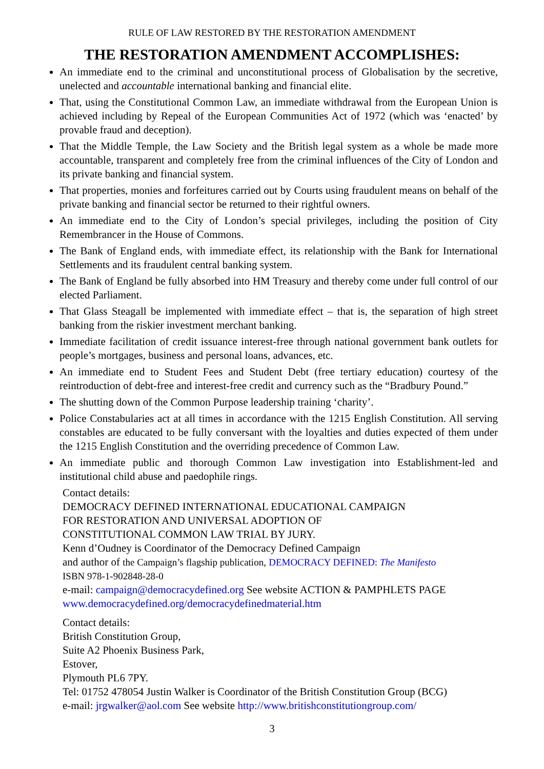RULE OF LAW RESTORED BY THE RESTORATION AMENDMENT
THE RESTORATION AMENDMENT ACCOMPLISHES:
An immediate end to the criminal and unconstitutional process of Globalisation by the secretive, unelected and accountable international banking and financial elite.
That, using the Constitutional Common Law, an immediate withdrawal from the European Union is achieved including by Repeal of the European Communities Act of 1972 (which was ‘enacted’ by provable fraud and deception).
That the Middle Temple, the Law Society and the British legal system as a whole be made more accountable, transparent and completely free from the criminal influences of the City of London and its private banking and financial system.
That properties, monies and forfeitures carried out by Courts using fraudulent means on behalf of the private banking and financial sector be returned to their rightful owners.
An immediate end to the City of London’s special privileges, including the position of City Remembrancer in the House of Commons.
The Bank of England ends, with immediate effect, its relationship with the Bank for International Settlements and its fraudulent central banking system.
The Bank of England be fully absorbed into HM Treasury and thereby come under full control of our elected Parliament.
That Glass Steagall be implemented with immediate effect – that is, the separation of high street banking from the riskier investment merchant banking.
Immediate facilitation of credit issuance interest-free through national government bank outlets for people’s mortgages, business and personal loans, advances, etc.
An immediate end to Student Fees and Student Debt (free tertiary education) courtesy of the reintroduction of debt-free and interest-free credit and currency such as the “Bradbury Pound.”
The shutting down of the Common Purpose leadership training ‘charity’.
Police Constabularies act at all times in accordance with the 1215 English Constitution. All serving constables are educated to be fully conversant with the loyalties and duties expected of them under the 1215 English Constitution and the overriding precedence of Common Law.
An immediate public and thorough Common Law investigation into Establishment-led and institutional child abuse and paedophile rings.
Contact details:
DEMOCRACY DEFINED INTERNATIONAL EDUCATIONAL CAMPAIGN
FOR RESTORATION AND UNIVERSAL ADOPTION OF
CONSTITUTIONAL COMMON LAW TRIAL BY JURY.
Kenn d’Oudney is Coordinator of the Democracy Defined Campaign
and author of the Campaign’s flagship publication, DEMOCRACY DEFINED: The Manifesto
ISBN 978-1-902848-28-0
e-mail: campaign@democracydefined.org See website ACTION & PAMPHLETS PAGE
www.democracydefined.org/democracydefinedmaterial.htm
Contact details:
British Constitution Group,
Suite A2 Phoenix Business Park,
Estover,
Plymouth PL6 7PY.
Tel: 01752 478054 Justin Walker is Coordinator of the British Constitution Group (BCG)
e-mail: jrgwalker@aol.com See website http://www.britishconstitutiongroup.com/
3